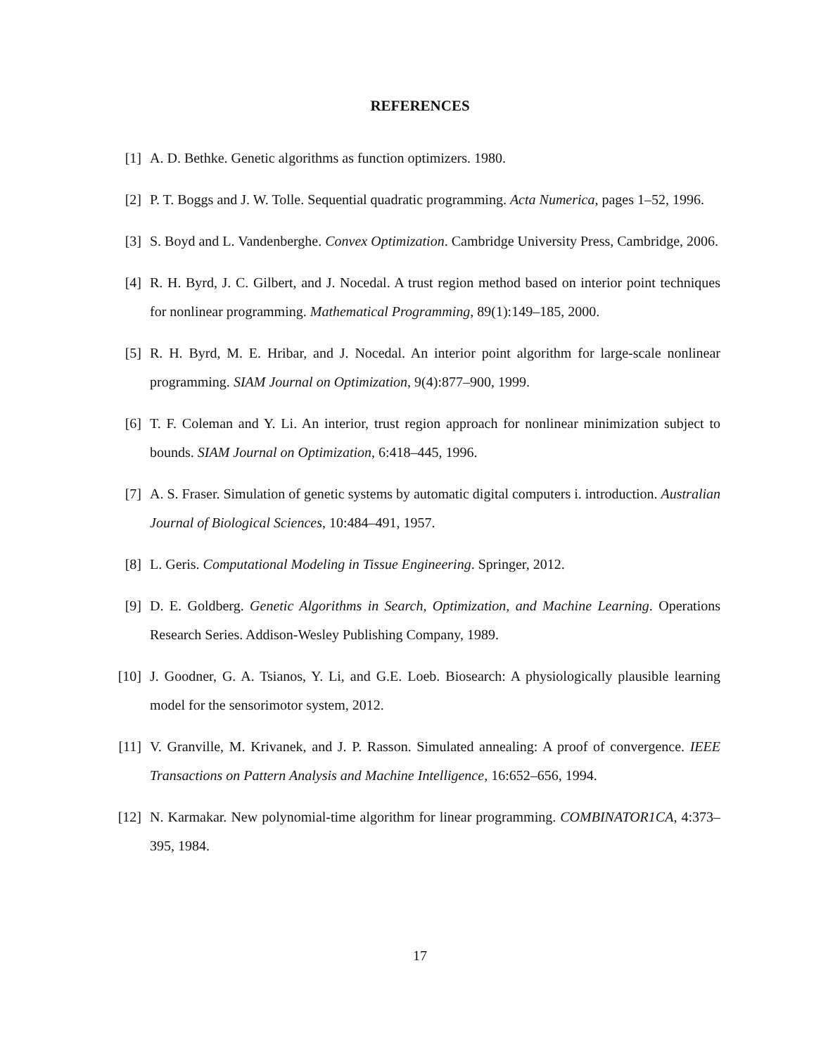REFERENCES
[1] A. D. Bethke. Genetic algorithms as function optimizers. 1980.
[2] P. T. Boggs and J. W. Tolle. Sequential quadratic programming. Acta Numerica, pages 1–52, 1996.
[3] S. Boyd and L. Vandenberghe. Convex Optimization. Cambridge University Press, Cambridge, 2006.
[4] R. H. Byrd, J. C. Gilbert, and J. Nocedal. A trust region method based on interior point techniques for nonlinear programming. Mathematical Programming, 89(1):149–185, 2000.
[5] R. H. Byrd, M. E. Hribar, and J. Nocedal. An interior point algorithm for large-scale nonlinear programming. SIAM Journal on Optimization, 9(4):877–900, 1999.
[6] T. F. Coleman and Y. Li. An interior, trust region approach for nonlinear minimization subject to bounds. SIAM Journal on Optimization, 6:418–445, 1996.
[7] A. S. Fraser. Simulation of genetic systems by automatic digital computers i. introduction. Australian Journal of Biological Sciences, 10:484–491, 1957.
[8] L. Geris. Computational Modeling in Tissue Engineering. Springer, 2012.
[9] D. E. Goldberg. Genetic Algorithms in Search, Optimization, and Machine Learning. Operations Research Series. Addison-Wesley Publishing Company, 1989.
[10] J. Goodner, G. A. Tsianos, Y. Li, and G.E. Loeb. Biosearch: A physiologically plausible learning model for the sensorimotor system, 2012.
[11] V. Granville, M. Krivanek, and J. P. Rasson. Simulated annealing: A proof of convergence. IEEE Transactions on Pattern Analysis and Machine Intelligence, 16:652–656, 1994.
[12] N. Karmakar. New polynomial-time algorithm for linear programming. COMBINATOR1CA, 4:373–395, 1984.
17